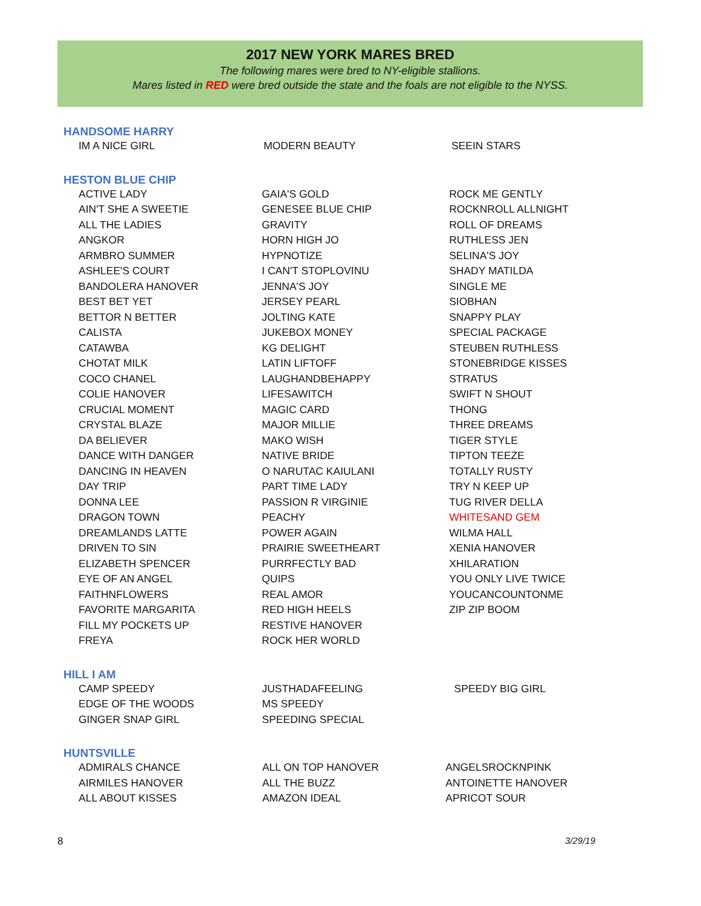2017 NEW YORK MARES BRED
The following mares were bred to NY-eligible stallions.
Mares listed in RED were bred outside the state and the foals are not eligible to the NYSS.
HANDSOME HARRY
| IM A NICE GIRL | MODERN BEAUTY | SEEIN STARS |
HESTON BLUE CHIP
| ACTIVE LADY | GAIA'S GOLD | ROCK ME GENTLY |
| AIN'T SHE A SWEETIE | GENESEE BLUE CHIP | ROCKNROLL ALLNIGHT |
| ALL THE LADIES | GRAVITY | ROLL OF DREAMS |
| ANGKOR | HORN HIGH JO | RUTHLESS JEN |
| ARMBRO SUMMER | HYPNOTIZE | SELINA'S JOY |
| ASHLEE'S COURT | I CAN'T STOPLOVINU | SHADY MATILDA |
| BANDOLERA HANOVER | JENNA'S JOY | SINGLE ME |
| BEST BET YET | JERSEY PEARL | SIOBHAN |
| BETTOR N BETTER | JOLTING KATE | SNAPPY PLAY |
| CALISTA | JUKEBOX MONEY | SPECIAL PACKAGE |
| CATAWBA | KG DELIGHT | STEUBEN RUTHLESS |
| CHOTAT MILK | LATIN LIFTOFF | STONEBRIDGE KISSES |
| COCO CHANEL | LAUGHANDBEHAPPY | STRATUS |
| COLIE HANOVER | LIFESAWITCH | SWIFT N SHOUT |
| CRUCIAL MOMENT | MAGIC CARD | THONG |
| CRYSTAL BLAZE | MAJOR MILLIE | THREE DREAMS |
| DA BELIEVER | MAKO WISH | TIGER STYLE |
| DANCE WITH DANGER | NATIVE BRIDE | TIPTON TEEZE |
| DANCING IN HEAVEN | O NARUTAC KAIULANI | TOTALLY RUSTY |
| DAY TRIP | PART TIME LADY | TRY N KEEP UP |
| DONNA LEE | PASSION R VIRGINIE | TUG RIVER DELLA |
| DRAGON TOWN | PEACHY | WHITESAND GEM |
| DREAMLANDS LATTE | POWER AGAIN | WILMA HALL |
| DRIVEN TO SIN | PRAIRIE SWEETHEART | XENIA HANOVER |
| ELIZABETH SPENCER | PURRFECTLY BAD | XHILARATION |
| EYE OF AN ANGEL | QUIPS | YOU ONLY LIVE TWICE |
| FAITHNFLOWERS | REAL AMOR | YOUCANCOUNTONME |
| FAVORITE MARGARITA | RED HIGH HEELS | ZIP ZIP BOOM |
| FILL MY POCKETS UP | RESTIVE HANOVER | |
| FREYA | ROCK HER WORLD | |
HILL I AM
| CAMP SPEEDY | JUSTHADAFEELING | SPEEDY BIG GIRL |
| EDGE OF THE WOODS | MS SPEEDY | |
| GINGER SNAP GIRL | SPEEDING SPECIAL | |
HUNTSVILLE
| ADMIRALS CHANCE | ALL ON TOP HANOVER | ANGELSROCKNPINK |
| AIRMILES HANOVER | ALL THE BUZZ | ANTOINETTE HANOVER |
| ALL ABOUT KISSES | AMAZON IDEAL | APRICOT SOUR |
8 3/29/19